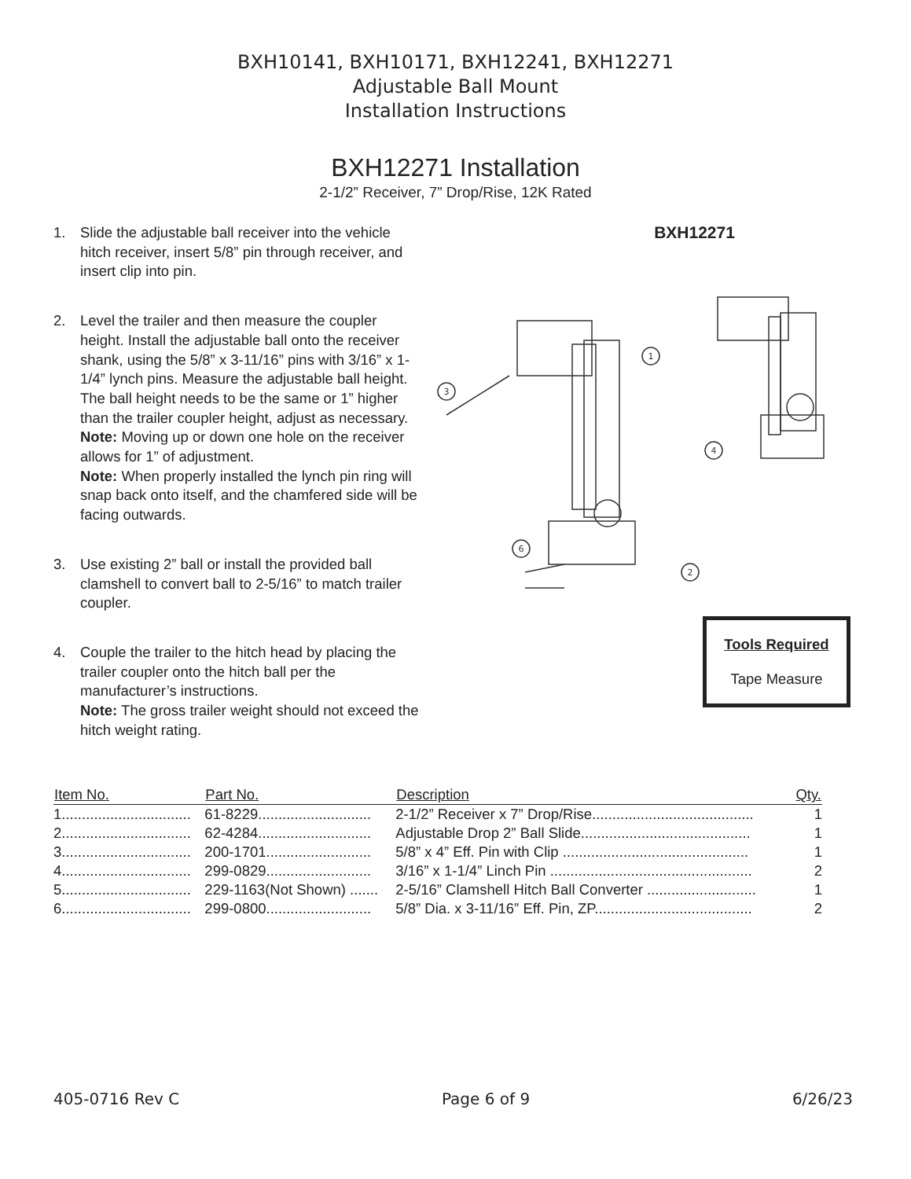BXH10141, BXH10171, BXH12241, BXH12271
Adjustable Ball Mount
Installation Instructions
BXH12271 Installation
2-1/2” Receiver, 7” Drop/Rise, 12K Rated
1. Slide the adjustable ball receiver into the vehicle hitch receiver, insert 5/8” pin through receiver, and insert clip into pin.
2. Level the trailer and then measure the coupler height. Install the adjustable ball onto the receiver shank, using the 5/8” x 3-11/16” pins with 3/16” x 1-1/4” lynch pins. Measure the adjustable ball height. The ball height needs to be the same or 1” higher than the trailer coupler height, adjust as necessary.
Note: Moving up or down one hole on the receiver allows for 1” of adjustment.
Note: When properly installed the lynch pin ring will snap back onto itself, and the chamfered side will be facing outwards.
3. Use existing 2” ball or install the provided ball clamshell to convert ball to 2-5/16” to match trailer coupler.
4. Couple the trailer to the hitch head by placing the trailer coupler onto the hitch ball per the manufacturer’s instructions.
Note: The gross trailer weight should not exceed the hitch weight rating.
BXH12271
3
1
6
2
4
Tools Required
Tape Measure
| Item No. | Part No. | Description | Qty. |
| --- | --- | --- | --- |
| 1................................ | 61-8229............................ | 2-1/2” Receiver x 7” Drop/Rise........................................ | 1 |
| 2................................ | 62-4284............................ | Adjustable Drop 2” Ball Slide.......................................... | 1 |
| 3................................ | 200-1701.......................... | 5/8” x 4” Eff. Pin with Clip .............................................. | 1 |
| 4................................ | 299-0829.......................... | 3/16” x 1-1/4” Linch Pin .................................................. | 2 |
| 5................................ | 229-1163(Not Shown) ....... | 2-5/16” Clamshell Hitch Ball Converter ........................... | 1 |
| 6................................ | 299-0800.......................... | 5/8” Dia. x 3-11/16” Eff. Pin, ZP....................................... | 2 |
405-0716 Rev C Page 6 of 9 6/26/23